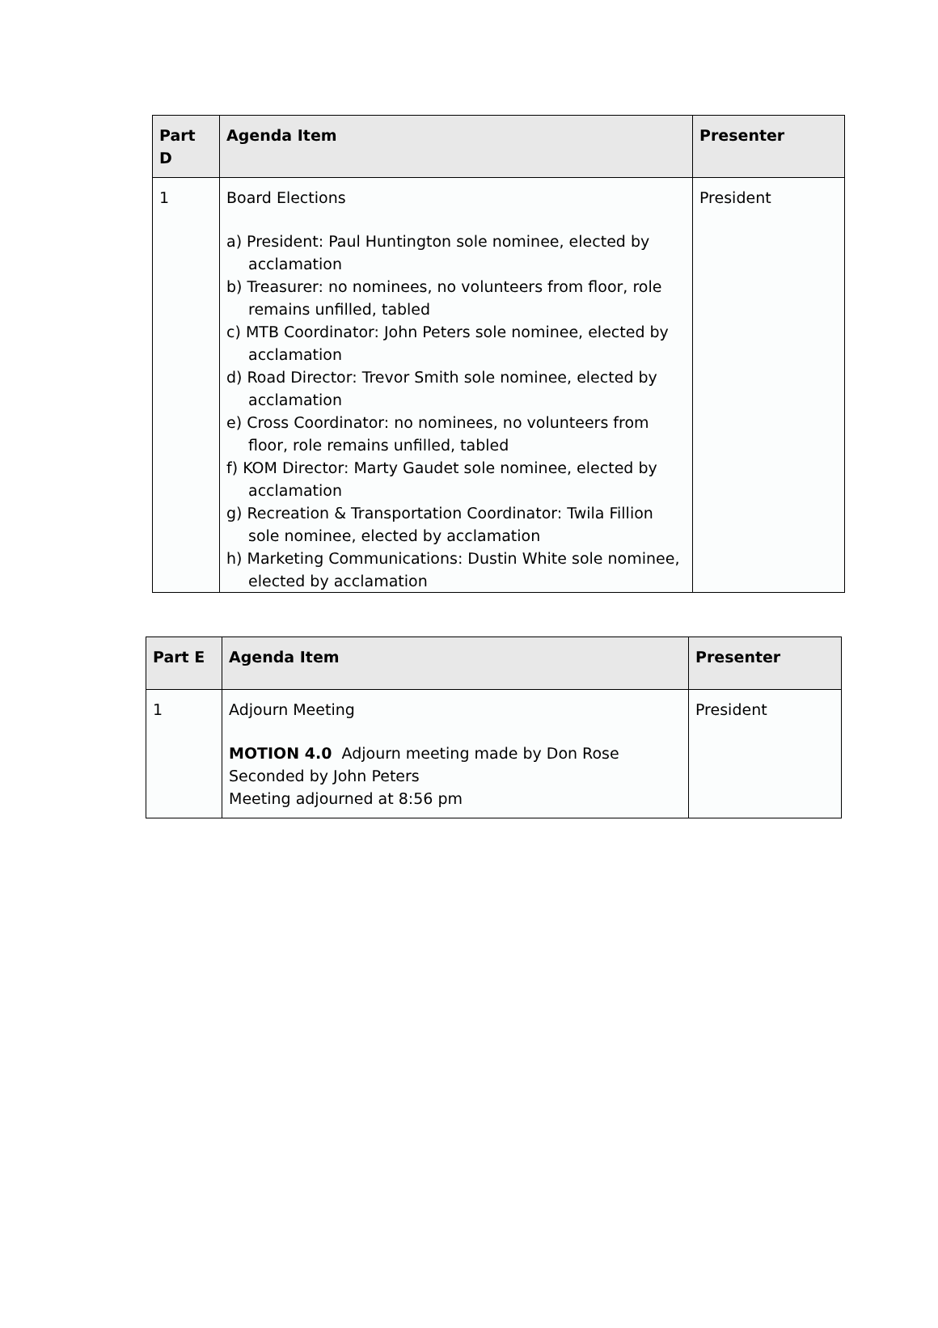| Part D | Agenda Item | Presenter |
| --- | --- | --- |
| 1 | Board Elections a) President: Paul Huntington sole nominee, elected by acclamation b) Treasurer: no nominees, no volunteers from floor, role remains unfilled, tabled c) MTB Coordinator: John Peters sole nominee, elected by acclamation d) Road Director: Trevor Smith sole nominee, elected by acclamation e) Cross Coordinator: no nominees, no volunteers from floor, role remains unfilled, tabled f) KOM Director: Marty Gaudet sole nominee, elected by acclamation g) Recreation & Transportation Coordinator: Twila Fillion sole nominee, elected by acclamation h) Marketing Communications: Dustin White sole nominee, elected by acclamation | President |
| Part E | Agenda Item | Presenter |
| --- | --- | --- |
| 1 | Adjourn Meeting MOTION 4.0 Adjourn meeting made by Don Rose Seconded by John Peters Meeting adjourned at 8:56 pm | President |